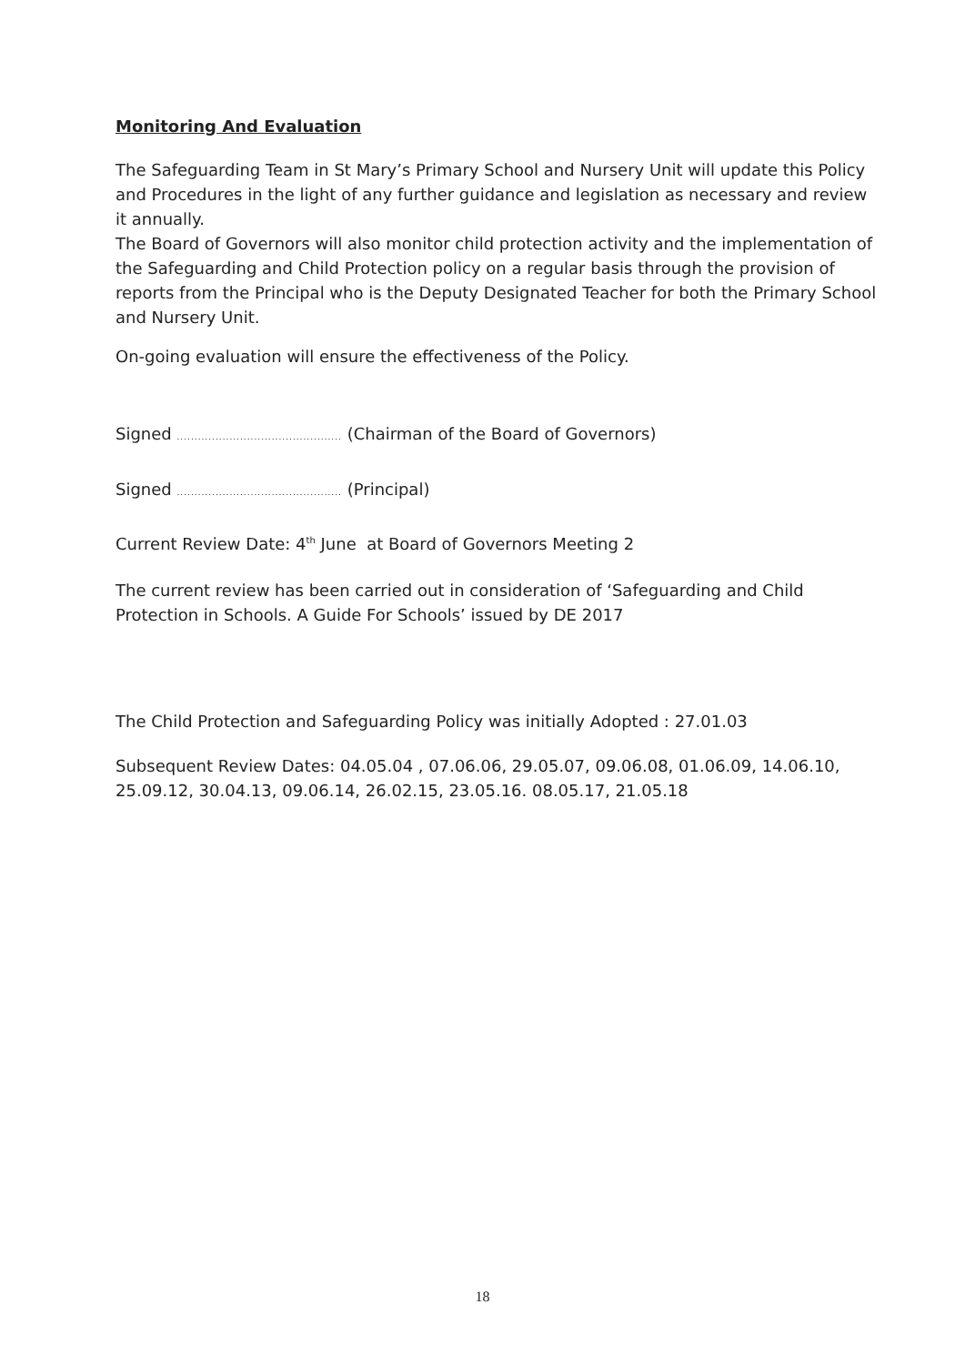Monitoring And Evaluation
The Safeguarding Team in St Mary’s Primary School and Nursery Unit will update this Policy and Procedures in the light of any further guidance and legislation as necessary and review it annually.
The Board of Governors will also monitor child protection activity and the implementation of the Safeguarding and Child Protection policy on a regular basis through the provision of reports from the Principal who is the Deputy Designated Teacher for both the Primary School and Nursery Unit.
On-going evaluation will ensure the effectiveness of the Policy.
Signed ............................................... (Chairman of the Board of Governors)
Signed ............................................... (Principal)
Current Review Date: 4<sup>th</sup> June at Board of Governors Meeting 2
The current review has been carried out in consideration of ‘Safeguarding and Child Protection in Schools. A Guide For Schools’ issued by DE 2017
The Child Protection and Safeguarding Policy was initially Adopted : 27.01.03
Subsequent Review Dates: 04.05.04 , 07.06.06, 29.05.07, 09.06.08, 01.06.09, 14.06.10, 25.09.12, 30.04.13, 09.06.14, 26.02.15, 23.05.16. 08.05.17, 21.05.18
18